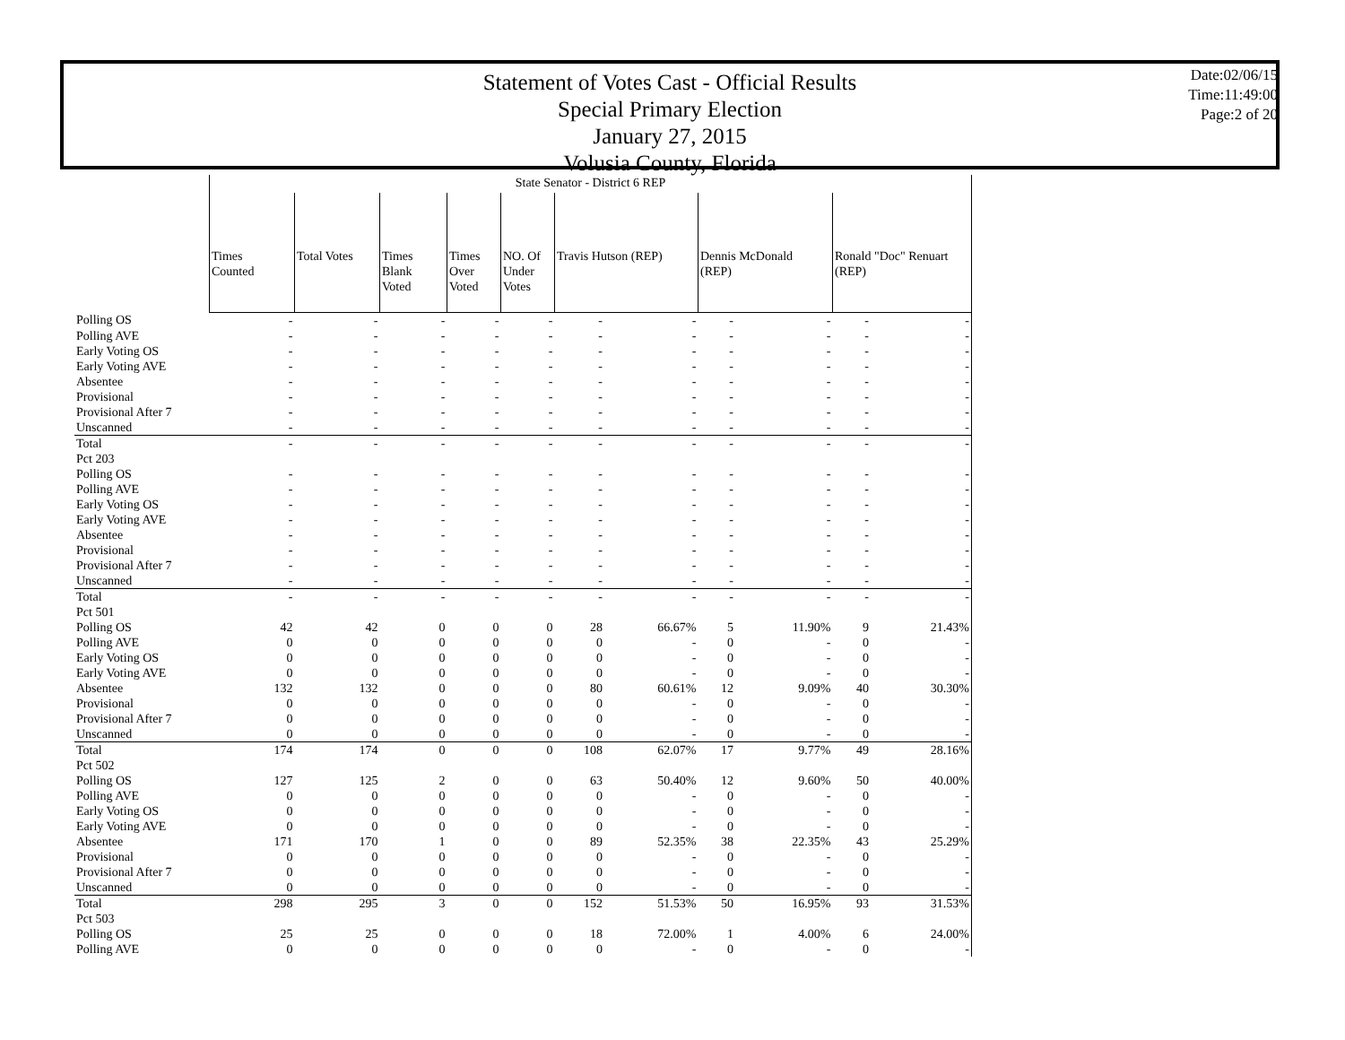Statement of Votes Cast - Official Results
Special Primary Election
January 27, 2015
Volusia County, Florida
Date:02/06/15
Time:11:49:00
Page:2 of 20
| | State Senator - District 6 REP | | | | | | | | | | |
| | Times Counted | Total Votes | Times Blank Voted | Times Over Voted | NO. Of Under Votes | Travis Hutson (REP) | | Dennis McDonald (REP) | | Ronald "Doc" Renuart (REP) | |
| Polling OS | - | - | - | - | - | - | - | - | - | - | - |
| Polling AVE | - | - | - | - | - | - | - | - | - | - | - |
| Early Voting OS | - | - | - | - | - | - | - | - | - | - | - |
| Early Voting AVE | - | - | - | - | - | - | - | - | - | - | - |
| Absentee | - | - | - | - | - | - | - | - | - | - | - |
| Provisional | - | - | - | - | - | - | - | - | - | - | - |
| Provisional After 7 | - | - | - | - | - | - | - | - | - | - | - |
| Unscanned | - | - | - | - | - | - | - | - | - | - | - |
| Total | - | - | - | - | - | - | - | - | - | - | - |
| Pct 203 | | | | | | | | | | | |
| Polling OS | - | - | - | - | - | - | - | - | - | - | - |
| Polling AVE | - | - | - | - | - | - | - | - | - | - | - |
| Early Voting OS | - | - | - | - | - | - | - | - | - | - | - |
| Early Voting AVE | - | - | - | - | - | - | - | - | - | - | - |
| Absentee | - | - | - | - | - | - | - | - | - | - | - |
| Provisional | - | - | - | - | - | - | - | - | - | - | - |
| Provisional After 7 | - | - | - | - | - | - | - | - | - | - | - |
| Unscanned | - | - | - | - | - | - | - | - | - | - | - |
| Total | - | - | - | - | - | - | - | - | - | - | - |
| Pct 501 | | | | | | | | | | | |
| Polling OS | 42 | 42 | 0 | 0 | 0 | 28 | 66.67% | 5 | 11.90% | 9 | 21.43% |
| Polling AVE | 0 | 0 | 0 | 0 | 0 | 0 | - | 0 | - | 0 | - |
| Early Voting OS | 0 | 0 | 0 | 0 | 0 | 0 | - | 0 | - | 0 | - |
| Early Voting AVE | 0 | 0 | 0 | 0 | 0 | 0 | - | 0 | - | 0 | - |
| Absentee | 132 | 132 | 0 | 0 | 0 | 80 | 60.61% | 12 | 9.09% | 40 | 30.30% |
| Provisional | 0 | 0 | 0 | 0 | 0 | 0 | - | 0 | - | 0 | - |
| Provisional After 7 | 0 | 0 | 0 | 0 | 0 | 0 | - | 0 | - | 0 | - |
| Unscanned | 0 | 0 | 0 | 0 | 0 | 0 | - | 0 | - | 0 | - |
| Total | 174 | 174 | 0 | 0 | 0 | 108 | 62.07% | 17 | 9.77% | 49 | 28.16% |
| Pct 502 | | | | | | | | | | | |
| Polling OS | 127 | 125 | 2 | 0 | 0 | 63 | 50.40% | 12 | 9.60% | 50 | 40.00% |
| Polling AVE | 0 | 0 | 0 | 0 | 0 | 0 | - | 0 | - | 0 | - |
| Early Voting OS | 0 | 0 | 0 | 0 | 0 | 0 | - | 0 | - | 0 | - |
| Early Voting AVE | 0 | 0 | 0 | 0 | 0 | 0 | - | 0 | - | 0 | - |
| Absentee | 171 | 170 | 1 | 0 | 0 | 89 | 52.35% | 38 | 22.35% | 43 | 25.29% |
| Provisional | 0 | 0 | 0 | 0 | 0 | 0 | - | 0 | - | 0 | - |
| Provisional After 7 | 0 | 0 | 0 | 0 | 0 | 0 | - | 0 | - | 0 | - |
| Unscanned | 0 | 0 | 0 | 0 | 0 | 0 | - | 0 | - | 0 | - |
| Total | 298 | 295 | 3 | 0 | 0 | 152 | 51.53% | 50 | 16.95% | 93 | 31.53% |
| Pct 503 | | | | | | | | | | | |
| Polling OS | 25 | 25 | 0 | 0 | 0 | 18 | 72.00% | 1 | 4.00% | 6 | 24.00% |
| Polling AVE | 0 | 0 | 0 | 0 | 0 | 0 | - | 0 | - | 0 | - |